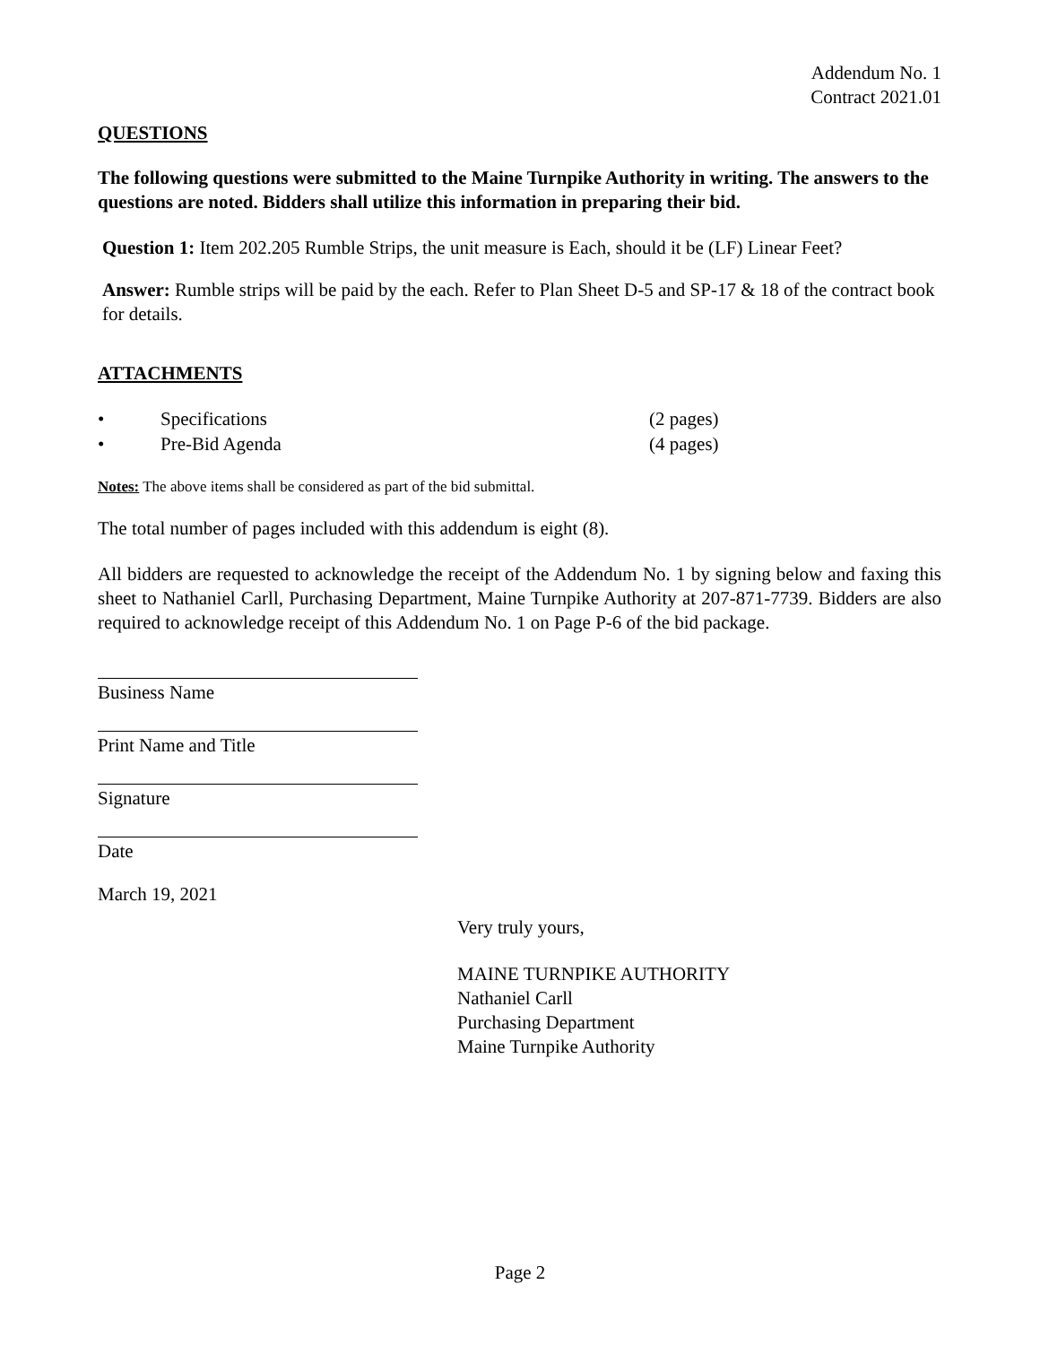Addendum No. 1
Contract 2021.01
QUESTIONS
The following questions were submitted to the Maine Turnpike Authority in writing. The answers to the questions are noted. Bidders shall utilize this information in preparing their bid.
Question 1: Item 202.205 Rumble Strips, the unit measure is Each, should it be (LF) Linear Feet?
Answer: Rumble strips will be paid by the each. Refer to Plan Sheet D-5 and SP-17 & 18 of the contract book for details.
ATTACHMENTS
• Specifications (2 pages)
• Pre-Bid Agenda (4 pages)
Notes: The above items shall be considered as part of the bid submittal.
The total number of pages included with this addendum is eight (8).
All bidders are requested to acknowledge the receipt of the Addendum No. 1 by signing below and faxing this sheet to Nathaniel Carll, Purchasing Department, Maine Turnpike Authority at 207-871-7739. Bidders are also required to acknowledge receipt of this Addendum No. 1 on Page P-6 of the bid package.
Business Name
Print Name and Title
Signature
Date
March 19, 2021
Very truly yours,
MAINE TURNPIKE AUTHORITY
Nathaniel Carll
Purchasing Department
Maine Turnpike Authority
Page 2